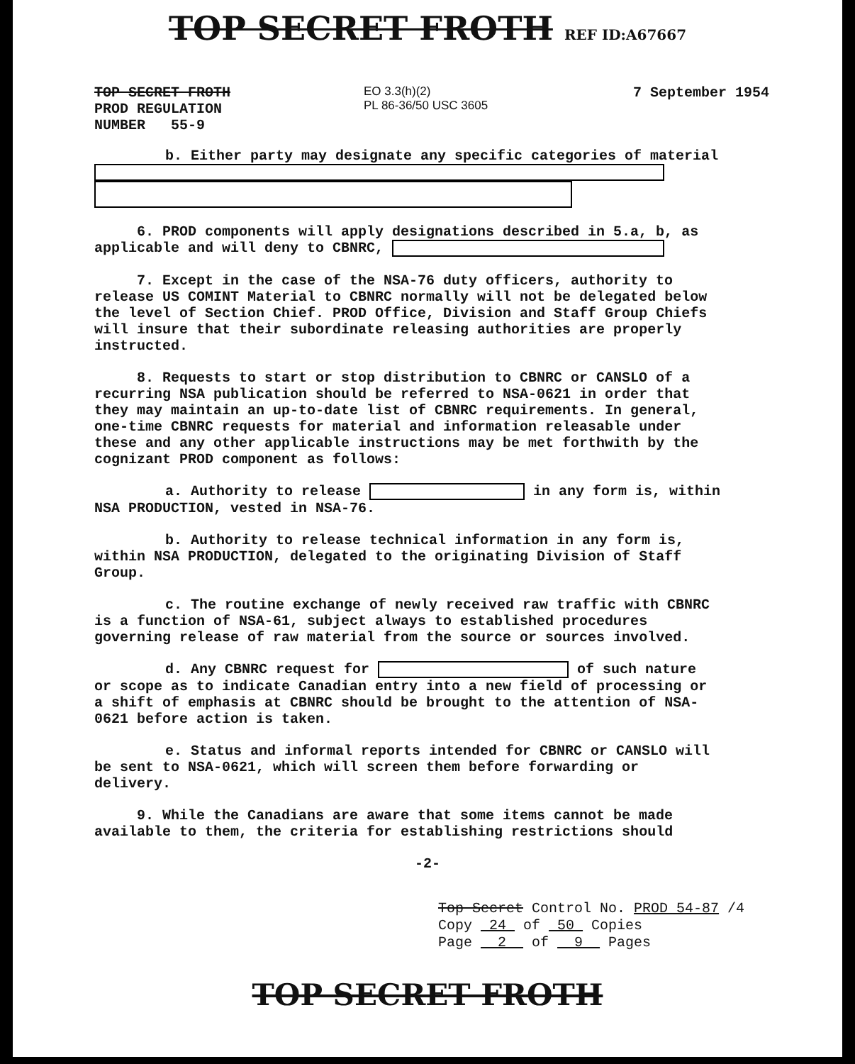TOP SECRET FROTH REF ID:A67667
TOP SECRET FROTH
PROD REGULATION
NUMBER 55-9
EO 3.3(h)(2)
PL 86-36/50 USC 3605
7 September 1954
b. Either party may designate any specific categories of material
6. PROD components will apply designations described in 5.a, b, as applicable and will deny to CBNRC,
7. Except in the case of the NSA-76 duty officers, authority to release US COMINT Material to CBNRC normally will not be delegated below the level of Section Chief. PROD Office, Division and Staff Group Chiefs will insure that their subordinate releasing authorities are properly instructed.
8. Requests to start or stop distribution to CBNRC or CANSLO of a recurring NSA publication should be referred to NSA-0621 in order that they may maintain an up-to-date list of CBNRC requirements. In general, one-time CBNRC requests for material and information releasable under these and any other applicable instructions may be met forthwith by the cognizant PROD component as follows:
a. Authority to release in any form is, within NSA PRODUCTION, vested in NSA-76.
b. Authority to release technical information in any form is, within NSA PRODUCTION, delegated to the originating Division of Staff Group.
c. The routine exchange of newly received raw traffic with CBNRC is a function of NSA-61, subject always to established procedures governing release of raw material from the source or sources involved.
d. Any CBNRC request for of such nature or scope as to indicate Canadian entry into a new field of processing or a shift of emphasis at CBNRC should be brought to the attention of NSA-0621 before action is taken.
e. Status and informal reports intended for CBNRC or CANSLO will be sent to NSA-0621, which will screen them before forwarding or delivery.
9. While the Canadians are aware that some items cannot be made available to them, the criteria for establishing restrictions should
-2-
Top Secret Control No. PROD 54-87 /4
Copy 24 of 50 Copies
Page 2 of 9 Pages
TOP SECRET FROTH